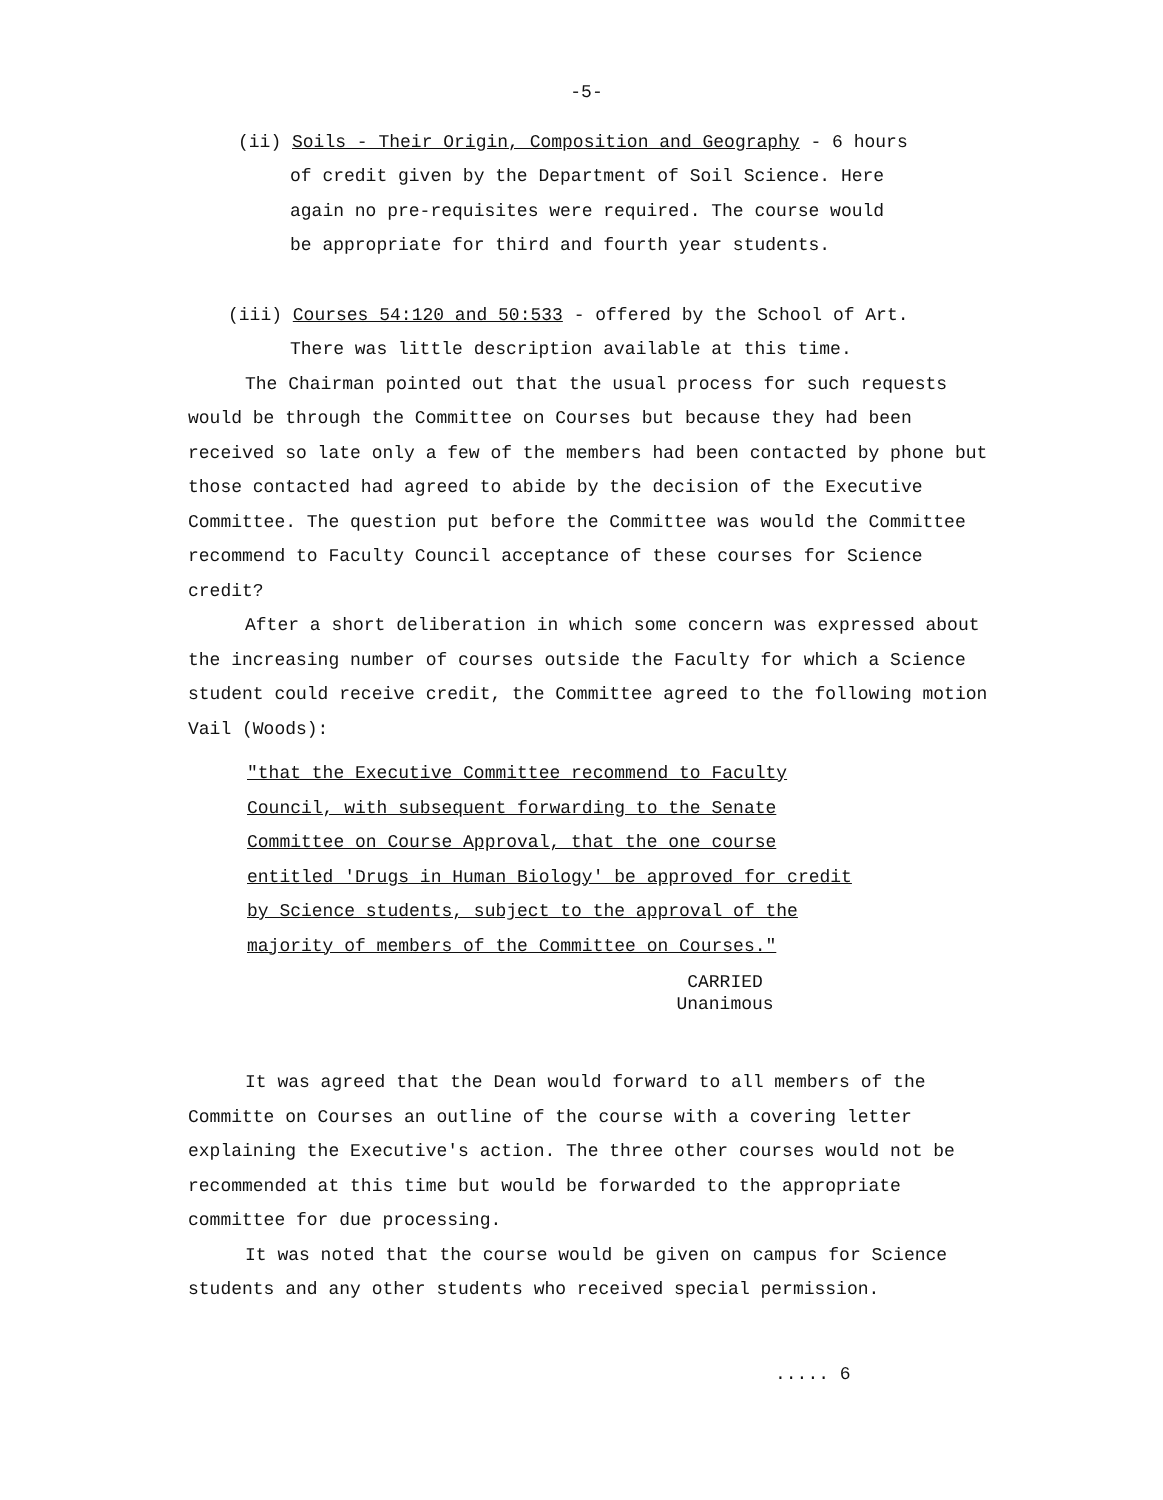-5-
(ii) Soils - Their Origin, Composition and Geography - 6 hours
of credit given by the Department of Soil Science. Here
again no pre-requisites were required. The course would
be appropriate for third and fourth year students.
(iii) Courses 54:120 and 50:533 - offered by the School of Art.
There was little description available at this time.
The Chairman pointed out that the usual process for such requests would be through the Committee on Courses but because they had been received so late only a few of the members had been contacted by phone but those contacted had agreed to abide by the decision of the Executive Committee. The question put before the Committee was would the Committee recommend to Faculty Council acceptance of these courses for Science credit?
After a short deliberation in which some concern was expressed about the increasing number of courses outside the Faculty for which a Science student could receive credit, the Committee agreed to the following motion Vail (Woods):
"that the Executive Committee recommend to Faculty Council, with subsequent forwarding to the Senate Committee on Course Approval, that the one course entitled 'Drugs in Human Biology' be approved for credit by Science students, subject to the approval of the majority of members of the Committee on Courses."
CARRIED
Unanimous
It was agreed that the Dean would forward to all members of the Committe on Courses an outline of the course with a covering letter explaining the Executive's action. The three other courses would not be recommended at this time but would be forwarded to the appropriate committee for due processing.
It was noted that the course would be given on campus for Science students and any other students who received special permission.
..... 6